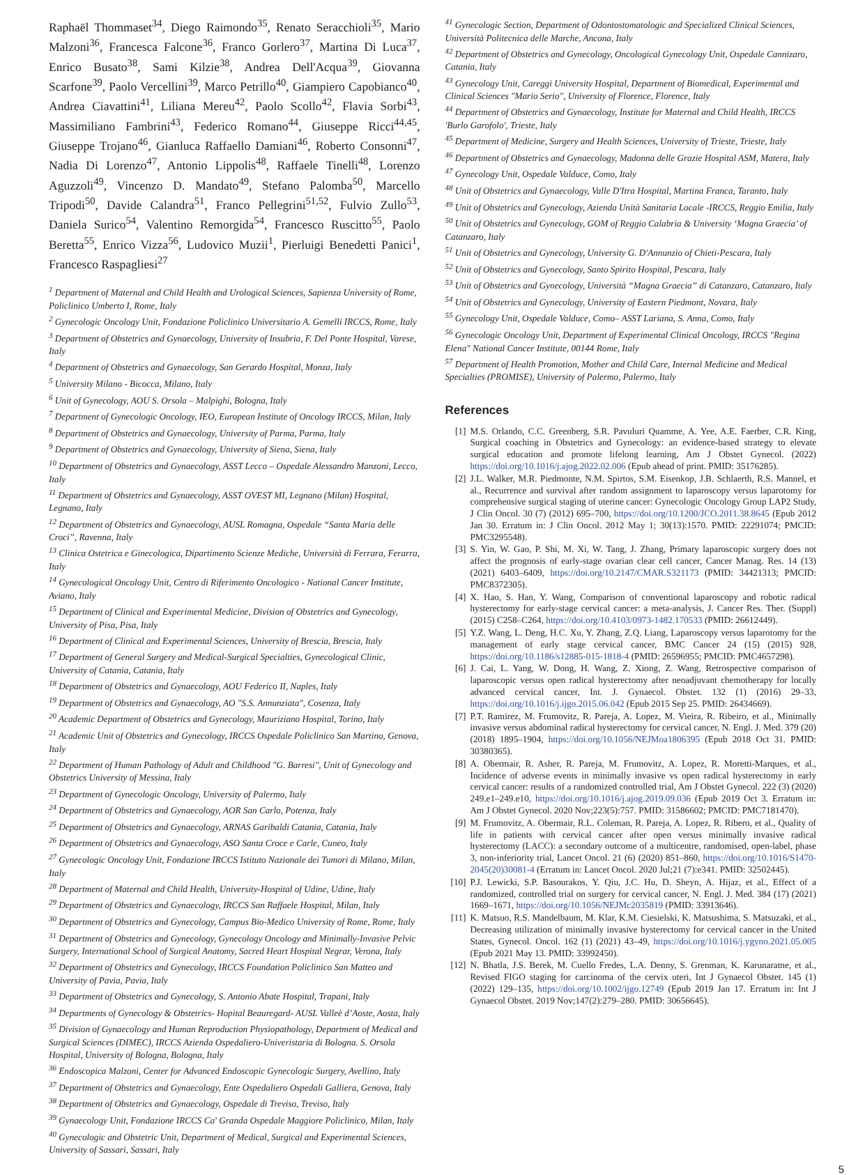Raphaël Thommaset<sup>34</sup>, Diego Raimondo<sup>35</sup>, Renato Seracchioli<sup>35</sup>, Mario Malzoni<sup>36</sup>, Francesca Falcone<sup>36</sup>, Franco Gorlero<sup>37</sup>, Martina Di Luca<sup>37</sup>, Enrico Busato<sup>38</sup>, Sami Kilzie<sup>38</sup>, Andrea Dell'Acqua<sup>39</sup>, Giovanna Scarfone<sup>39</sup>, Paolo Vercellini<sup>39</sup>, Marco Petrillo<sup>40</sup>, Giampiero Capobianco<sup>40</sup>, Andrea Ciavattini<sup>41</sup>, Liliana Mereu<sup>42</sup>, Paolo Scollo<sup>42</sup>, Flavia Sorbi<sup>43</sup>, Massimiliano Fambrini<sup>43</sup>, Federico Romano<sup>44</sup>, Giuseppe Ricci<sup>44,45</sup>, Giuseppe Trojano<sup>46</sup>, Gianluca Raffaello Damiani<sup>46</sup>, Roberto Consonni<sup>47</sup>, Nadia Di Lorenzo<sup>47</sup>, Antonio Lippolis<sup>48</sup>, Raffaele Tinelli<sup>48</sup>, Lorenzo Aguzzoli<sup>49</sup>, Vincenzo D. Mandato<sup>49</sup>, Stefano Palomba<sup>50</sup>, Marcello Tripodi<sup>50</sup>, Davide Calandra<sup>51</sup>, Franco Pellegrini<sup>51,52</sup>, Fulvio Zullo<sup>53</sup>, Daniela Surico<sup>54</sup>, Valentino Remorgida<sup>54</sup>, Francesco Ruscitto<sup>55</sup>, Paolo Beretta<sup>55</sup>, Enrico Vizza<sup>56</sup>, Ludovico Muzii<sup>1</sup>, Pierluigi Benedetti Panici<sup>1</sup>, Francesco Raspagliesi<sup>27</sup>
<sup>1</sup> Department of Maternal and Child Health and Urological Sciences, Sapienza University of Rome, Policlinico Umberto I, Rome, Italy
<sup>2</sup> Gynecologic Oncology Unit, Fondazione Policlinico Universitario A. Gemelli IRCCS, Rome, Italy
<sup>3</sup> Department of Obstetrics and Gynaecology, University of Insubria, F. Del Ponte Hospital, Varese, Italy
<sup>4</sup> Department of Obstetrics and Gynaecology, San Gerardo Hospital, Monza, Italy
<sup>5</sup> University Milano - Bicocca, Milano, Italy
<sup>6</sup> Unit of Gynecology, AOU S. Orsola – Malpighi, Bologna, Italy
<sup>7</sup> Department of Gynecologic Oncology, IEO, European Institute of Oncology IRCCS, Milan, Italy
<sup>8</sup> Department of Obstetrics and Gynaecology, University of Parma, Parma, Italy
<sup>9</sup> Department of Obstetrics and Gynaecology, University of Siena, Siena, Italy
<sup>10</sup> Department of Obstetrics and Gynaecology, ASST Lecco – Ospedale Alessandro Manzoni, Lecco, Italy
<sup>11</sup> Department of Obstetrics and Gynaecology, ASST OVEST MI, Legnano (Milan) Hospital, Legnano, Italy
<sup>12</sup> Department of Obstetrics and Gynaecology, AUSL Romagna, Ospedale “Santa Maria delle Croci”, Ravenna, Italy
<sup>13</sup> Clinica Ostetrica e Ginecologica, Dipartimento Scienze Mediche, Università di Ferrara, Ferarra, Italy
<sup>14</sup> Gynecological Oncology Unit, Centro di Riferimento Oncologico - National Cancer Institute, Aviano, Italy
<sup>15</sup> Department of Clinical and Experimental Medicine, Division of Obstetrics and Gynecology, University of Pisa, Pisa, Italy
<sup>16</sup> Department of Clinical and Experimental Sciences, University of Brescia, Brescia, Italy
<sup>17</sup> Department of General Surgery and Medical-Surgical Specialties, Gynecological Clinic, University of Catania, Catania, Italy
<sup>18</sup> Department of Obstetrics and Gynaecology, AOU Federico II, Naples, Italy
<sup>19</sup> Department of Obstetrics and Gynaecology, AO "S.S. Annunziata", Cosenza, Italy
<sup>20</sup> Academic Department of Obstetrics and Gynecology, Mauriziano Hospital, Torino, Italy
<sup>21</sup> Academic Unit of Obstetrics and Gynecology, IRCCS Ospedale Policlinico San Martino, Genova, Italy
<sup>22</sup> Department of Human Pathology of Adult and Childhood "G. Barresi", Unit of Gynecology and Obstetrics University of Messina, Italy
<sup>23</sup> Department of Gynecologic Oncology, University of Palermo, Italy
<sup>24</sup> Department of Obstetrics and Gynaecology, AOR San Carlo, Potenza, Italy
<sup>25</sup> Department of Obstetrics and Gynaecology, ARNAS Garibaldi Catania, Catania, Italy
<sup>26</sup> Department of Obstetrics and Gynaecology, ASO Santa Croce e Carle, Cuneo, Italy
<sup>27</sup> Gynecologic Oncology Unit, Fondazione IRCCS Istituto Nazionale dei Tumori di Milano, Milan, Italy
<sup>28</sup> Department of Maternal and Child Health, University-Hospital of Udine, Udine, Italy
<sup>29</sup> Department of Obstetrics and Gynaecology, IRCCS San Raffaele Hospital, Milan, Italy
<sup>30</sup> Department of Obstetrics and Gynecology, Campus Bio-Medico University of Rome, Rome, Italy
<sup>31</sup> Department of Obstetrics and Gynecology, Gynecology Oncology and Minimally-Invasive Pelvic Surgery, International School of Surgical Anatomy, Sacred Heart Hospital Negrar, Verona, Italy
<sup>32</sup> Department of Obstetrics and Gynecology, IRCCS Foundation Policlinico San Matteo and University of Pavia, Pavia, Italy
<sup>33</sup> Department of Obstetrics and Gynecology, S. Antonio Abate Hospital, Trapani, Italy
<sup>34</sup> Departments of Gynecology & Obstetrics- Hopital Beauregard- AUSL Valleè d’Aoste, Aosta, Italy
<sup>35</sup> Division of Gynaecology and Human Reproduction Physiopathology, Department of Medical and Surgical Sciences (DIMEC), IRCCS Azienda Ospedaliero-Univeristaria di Bologna. S. Orsola Hospital, University of Bologna, Bologna, Italy
<sup>36</sup> Endoscopica Malzoni, Center for Advanced Endoscopic Gynecologic Surgery, Avellino, Italy
<sup>37</sup> Department of Obstetrics and Gynaecology, Ente Ospedaliero Ospedali Galliera, Genova, Italy
<sup>38</sup> Department of Obstetrics and Gynaecology, Ospedale di Treviso, Treviso, Italy
<sup>39</sup> Gynaecology Unit, Fondazione IRCCS Ca' Granda Ospedale Maggiore Policlinico, Milan, Italy
<sup>40</sup> Gynecologic and Obstetric Unit, Department of Medical, Surgical and Experimental Sciences, University of Sassari, Sassari, Italy
<sup>41</sup> Gynecologic Section, Department of Odontostomatologic and Specialized Clinical Sciences, Università Politecnica delle Marche, Ancona, Italy
<sup>42</sup> Department of Obstetrics and Gynecology, Oncological Gynecology Unit, Ospedale Cannizaro, Catania, Italy
<sup>43</sup> Gynecology Unit, Careggi University Hospital, Department of Biomedical, Experimental and Clinical Sciences "Mario Serio", University of Florence, Florence, Italy
<sup>44</sup> Department of Obstetrics and Gynaecology, Institute for Maternal and Child Health, IRCCS 'Burlo Garofolo', Trieste, Italy
<sup>45</sup> Department of Medicine, Surgery and Health Sciences, University of Trieste, Trieste, Italy
<sup>46</sup> Department of Obstetrics and Gynaecology, Madonna delle Grazie Hospital ASM, Matera, Italy
<sup>47</sup> Gynecology Unit, Ospedale Valduce, Como, Italy
<sup>48</sup> Unit of Obstetrics and Gynaecology, Valle D'Itra Hospital, Martina Franca, Taranto, Italy
<sup>49</sup> Unit of Obstetrics and Gynecology, Azienda Unità Sanitaria Locale -IRCCS, Reggio Emilia, Italy
<sup>50</sup> Unit of Obstetrics and Gynecology, GOM of Reggio Calabria & University ‘Magna Graecia’ of Catanzaro, Italy
<sup>51</sup> Unit of Obstetrics and Gynecology, University G. D'Annunzio of Chieti-Pescara, Italy
<sup>52</sup> Unit of Obstetrics and Gynecology, Santo Spirito Hospital, Pescara, Italy
<sup>53</sup> Unit of Obstetrics and Gynecology, Università “Magna Graecia” di Catanzaro, Catanzaro, Italy
<sup>54</sup> Unit of Obstetrics and Gynecology, University of Eastern Piedmont, Novara, Italy
<sup>55</sup> Gynecology Unit, Ospedale Valduce, Como– ASST Lariana, S. Anna, Como, Italy
<sup>56</sup> Gynecologic Oncology Unit, Department of Experimental Clinical Oncology, IRCCS "Regina Elena" National Cancer Institute, 00144 Rome, Italy
<sup>57</sup> Department of Health Promotion, Mother and Child Care, Internal Medicine and Medical Specialties (PROMISE), University of Palermo, Palermo, Italy
References
[1] M.S. Orlando, C.C. Greenberg, S.R. Pavuluri Quamme, A. Yee, A.E. Faerber, C.R. King, Surgical coaching in Obstetrics and Gynecology: an evidence-based strategy to elevate surgical education and promote lifelong learning, Am J Obstet Gynecol. (2022) https://doi.org/10.1016/j.ajog.2022.02.006 (Epub ahead of print. PMID: 35176285).
[2] J.L. Walker, M.R. Piedmonte, N.M. Spirtos, S.M. Eisenkop, J.B. Schlaerth, R.S. Mannel, et al., Recurrence and survival after random assignment to laparoscopy versus laparotomy for comprehensive surgical staging of uterine cancer: Gynecologic Oncology Group LAP2 Study, J Clin Oncol. 30 (7) (2012) 695–700, https://doi.org/10.1200/JCO.2011.38.8645 (Epub 2012 Jan 30. Erratum in: J Clin Oncol. 2012 May 1; 30(13):1570. PMID: 22291074; PMCID: PMC3295548).
[3] S. Yin, W. Gao, P. Shi, M. Xi, W. Tang, J. Zhang, Primary laparoscopic surgery does not affect the prognosis of early-stage ovarian clear cell cancer, Cancer Manag. Res. 14 (13) (2021) 6403–6409, https://doi.org/10.2147/CMAR.S321173 (PMID: 34421313; PMCID: PMC8372305).
[4] X. Hao, S. Han, Y. Wang, Comparison of conventional laparoscopy and robotic radical hysterectomy for early-stage cervical cancer: a meta-analysis, J. Cancer Res. Ther. (Suppl) (2015) C258–C264, https://doi.org/10.4103/0973-1482.170533 (PMID: 26612449).
[5] Y.Z. Wang, L. Deng, H.C. Xu, Y. Zhang, Z.Q. Liang, Laparoscopy versus laparotomy for the management of early stage cervical cancer, BMC Cancer 24 (15) (2015) 928, https://doi.org/10.1186/s12885-015-1818-4 (PMID: 26596955; PMCID: PMC4657298).
[6] J. Cai, L. Yang, W. Dong, H. Wang, Z. Xiong, Z. Wang, Retrospective comparison of laparoscopic versus open radical hysterectomy after neoadjuvant chemotherapy for locally advanced cervical cancer, Int. J. Gynaecol. Obstet. 132 (1) (2016) 29–33, https://doi.org/10.1016/j.ijgo.2015.06.042 (Epub 2015 Sep 25. PMID: 26434669).
[7] P.T. Ramirez, M. Frumovitz, R. Pareja, A. Lopez, M. Vieira, R. Ribeiro, et al., Minimally invasive versus abdominal radical hysterectomy for cervical cancer, N. Engl. J. Med. 379 (20) (2018) 1895–1904, https://doi.org/10.1056/NEJMoa1806395 (Epub 2018 Oct 31. PMID: 30380365).
[8] A. Obermair, R. Asher, R. Pareja, M. Frumovitz, A. Lopez, R. Moretti-Marques, et al., Incidence of adverse events in minimally invasive vs open radical hysterectomy in early cervical cancer: results of a randomized controlled trial, Am J Obstet Gynecol. 222 (3) (2020) 249.e1–249.e10, https://doi.org/10.1016/j.ajog.2019.09.036 (Epub 2019 Oct 3. Erratum in: Am J Obstet Gynecol. 2020 Nov;223(5):757. PMID: 31586602; PMCID: PMC7181470).
[9] M. Frumovitz, A. Obermair, R.L. Coleman, R. Pareja, A. Lopez, R. Ribero, et al., Quality of life in patients with cervical cancer after open versus minimally invasive radical hysterectomy (LACC): a secondary outcome of a multicentre, randomised, open-label, phase 3, non-inferiority trial, Lancet Oncol. 21 (6) (2020) 851–860, https://doi.org/10.1016/S1470-2045(20)30081-4 (Erratum in: Lancet Oncol. 2020 Jul;21 (7):e341. PMID: 32502445).
[10] P.J. Lewicki, S.P. Basourakos, Y. Qiu, J.C. Hu, D. Sheyn, A. Hijaz, et al., Effect of a randomized, controlled trial on surgery for cervical cancer, N. Engl. J. Med. 384 (17) (2021) 1669–1671, https://doi.org/10.1056/NEJMc2035819 (PMID: 33913646).
[11] K. Matsuo, R.S. Mandelbaum, M. Klar, K.M. Ciesielski, K. Matsushima, S. Matsuzaki, et al., Decreasing utilization of minimally invasive hysterectomy for cervical cancer in the United States, Gynecol. Oncol. 162 (1) (2021) 43–49, https://doi.org/10.1016/j.ygyno.2021.05.005 (Epub 2021 May 13. PMID: 33992450).
[12] N. Bhatla, J.S. Berek, M. Cuello Fredes, L.A. Denny, S. Grenman, K. Karunaratne, et al., Revised FIGO staging for carcinoma of the cervix uteri, Int J Gynaecol Obstet. 145 (1) (2022) 129–135, https://doi.org/10.1002/ijgo.12749 (Epub 2019 Jan 17. Erratum in: Int J Gynaecol Obstet. 2019 Nov;147(2):279–280. PMID: 30656645).
5